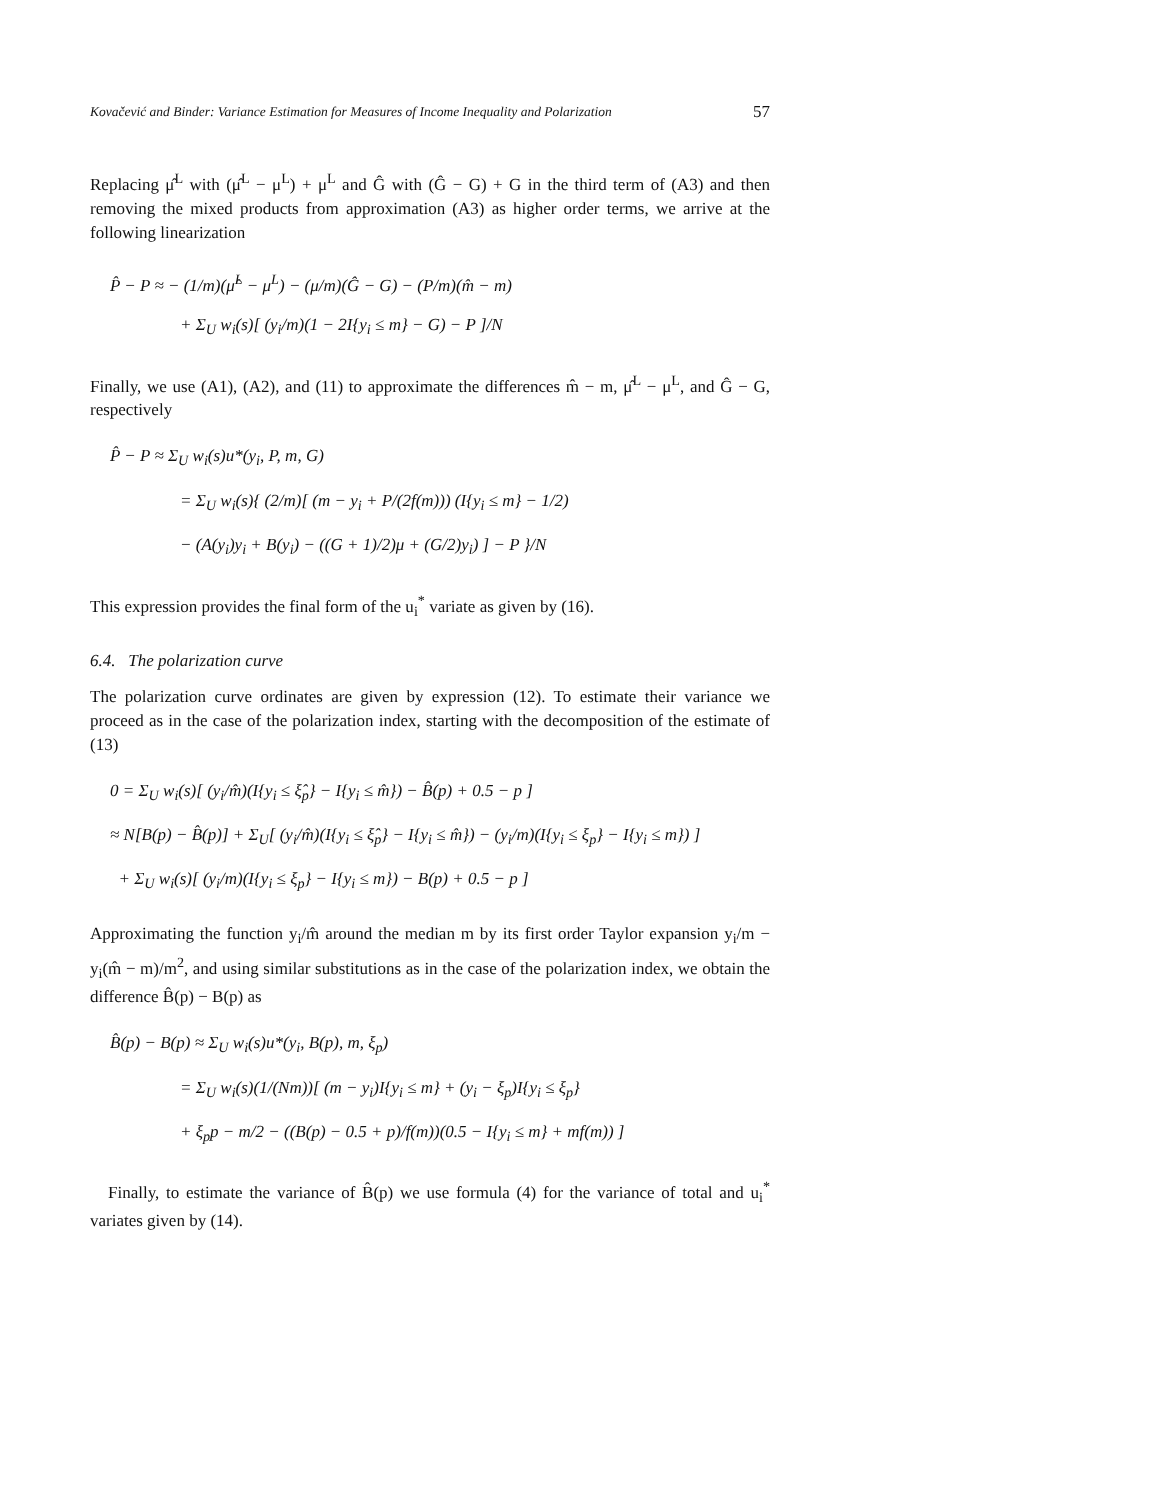Kovačević and Binder: Variance Estimation for Measures of Income Inequality and Polarization 57
Replacing μ̂<sup>L</sup> with (μ̂<sup>L</sup> − μ<sup>L</sup>) + μ<sup>L</sup> and Ĝ with (Ĝ − G) + G in the third term of (A3) and then removing the mixed products from approximation (A3) as higher order terms, we arrive at the following linearization
P̂ − P ≈ − (1/m)(μ̂<sup>L</sup> − μ<sup>L</sup>) − (μ/m)(Ĝ − G) − (P/m)(m̂ − m)
+ Σ<sub>U</sub> w<sub>i</sub>(s)[ (y<sub>i</sub>/m)(1 − 2I{y<sub>i</sub> ≤ m} − G) − P ]/N
Finally, we use (A1), (A2), and (11) to approximate the differences m̂ − m, μ̂<sup>L</sup> − μ<sup>L</sup>, and Ĝ − G, respectively
P̂ − P ≈ Σ<sub>U</sub> w<sub>i</sub>(s)u*(y<sub>i</sub>, P, m, G)
= Σ<sub>U</sub> w<sub>i</sub>(s){ (2/m)[ (m − y<sub>i</sub> + P/(2f(m))) (I{y<sub>i</sub> ≤ m} − 1/2)
− (A(y<sub>i</sub>)y<sub>i</sub> + B(y<sub>i</sub>) − ((G + 1)/2)μ + (G/2)y<sub>i</sub>) ] − P }/N
This expression provides the final form of the u<sub>i</sub><sup>*</sup> variate as given by (16).
6.4. The polarization curve
The polarization curve ordinates are given by expression (12). To estimate their variance we proceed as in the case of the polarization index, starting with the decomposition of the estimate of (13)
0 = Σ<sub>U</sub> w<sub>i</sub>(s)[ (y<sub>i</sub>/m̂)(I{y<sub>i</sub> ≤ ξ̂<sub>p</sub>} − I{y<sub>i</sub> ≤ m̂}) − B̂(p) + 0.5 − p ]
≈ N[B(p) − B̂(p)] + Σ<sub>U</sub>[ (y<sub>i</sub>/m̂)(I{y<sub>i</sub> ≤ ξ̂<sub>p</sub>} − I{y<sub>i</sub> ≤ m̂}) − (y<sub>i</sub>/m)(I{y<sub>i</sub> ≤ ξ<sub>p</sub>} − I{y<sub>i</sub> ≤ m}) ]
+ Σ<sub>U</sub> w<sub>i</sub>(s)[ (y<sub>i</sub>/m)(I{y<sub>i</sub> ≤ ξ<sub>p</sub>} − I{y<sub>i</sub> ≤ m}) − B(p) + 0.5 − p ]
Approximating the function y<sub>i</sub>/m̂ around the median m by its first order Taylor expansion y<sub>i</sub>/m − y<sub>i</sub>(m̂ − m)/m<sup>2</sup>, and using similar substitutions as in the case of the polarization index, we obtain the difference B̂(p) − B(p) as
B̂(p) − B(p) ≈ Σ<sub>U</sub> w<sub>i</sub>(s)u*(y<sub>i</sub>, B(p), m, ξ<sub>p</sub>)
= Σ<sub>U</sub> w<sub>i</sub>(s)(1/(Nm))[ (m − y<sub>i</sub>)I{y<sub>i</sub> ≤ m} + (y<sub>i</sub> − ξ<sub>p</sub>)I{y<sub>i</sub> ≤ ξ<sub>p</sub>}
+ ξ<sub>p</sub>p − m/2 − ((B(p) − 0.5 + p)/f(m))(0.5 − I{y<sub>i</sub> ≤ m} + mf(m)) ]
Finally, to estimate the variance of B̂(p) we use formula (4) for the variance of total and u<sub>i</sub><sup>*</sup> variates given by (14).